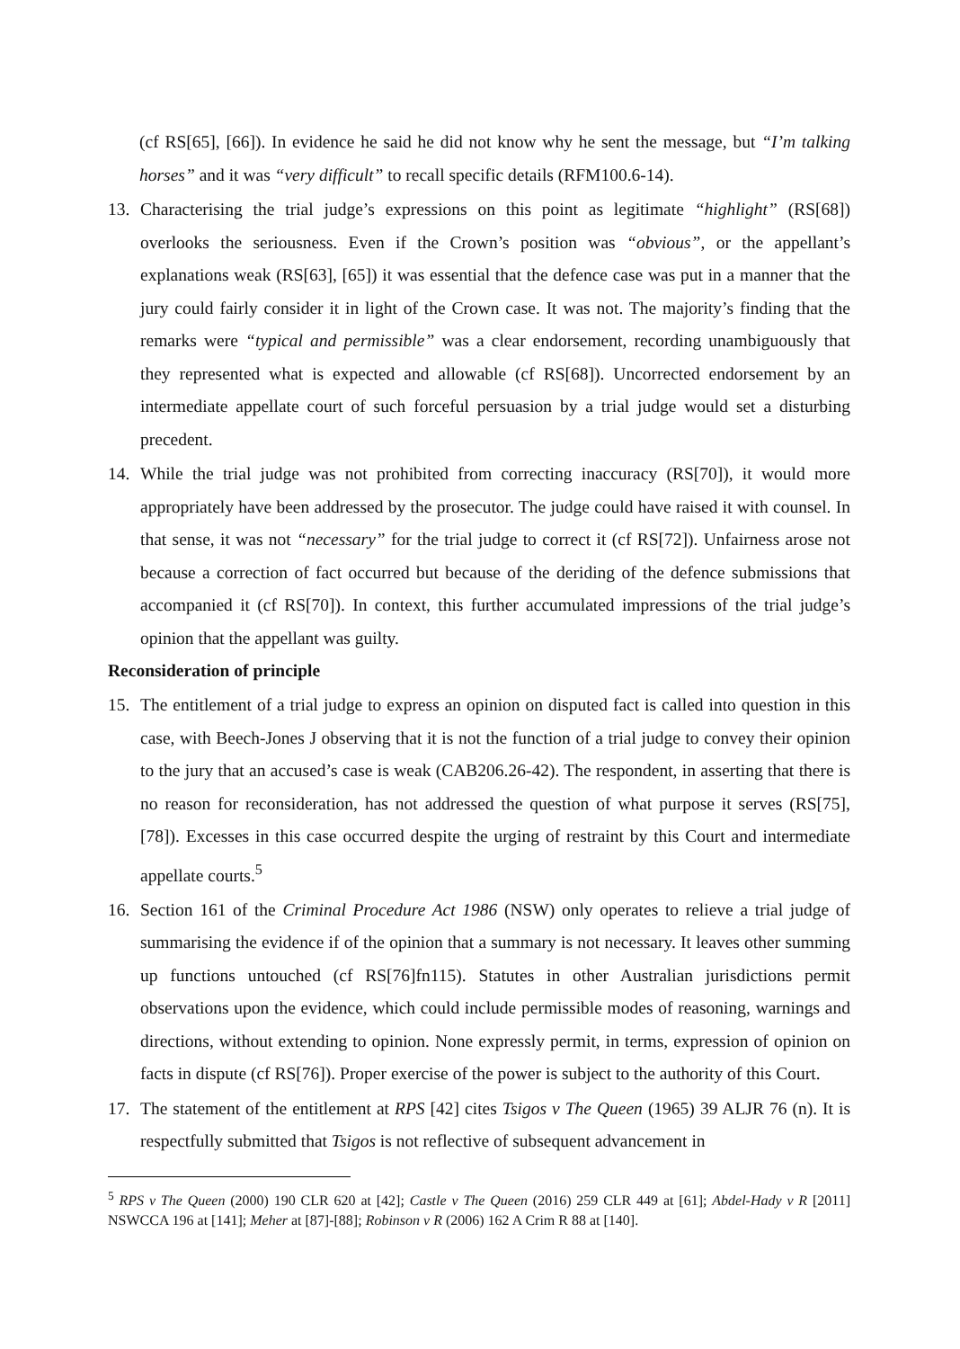(cf RS[65], [66]). In evidence he said he did not know why he sent the message, but “I’m talking horses” and it was “very difficult” to recall specific details (RFM100.6-14).
13. Characterising the trial judge’s expressions on this point as legitimate “highlight” (RS[68]) overlooks the seriousness. Even if the Crown’s position was “obvious”, or the appellant’s explanations weak (RS[63], [65]) it was essential that the defence case was put in a manner that the jury could fairly consider it in light of the Crown case. It was not. The majority’s finding that the remarks were “typical and permissible” was a clear endorsement, recording unambiguously that they represented what is expected and allowable (cf RS[68]). Uncorrected endorsement by an intermediate appellate court of such forceful persuasion by a trial judge would set a disturbing precedent.
14. While the trial judge was not prohibited from correcting inaccuracy (RS[70]), it would more appropriately have been addressed by the prosecutor. The judge could have raised it with counsel. In that sense, it was not “necessary” for the trial judge to correct it (cf RS[72]). Unfairness arose not because a correction of fact occurred but because of the deriding of the defence submissions that accompanied it (cf RS[70]). In context, this further accumulated impressions of the trial judge’s opinion that the appellant was guilty.
Reconsideration of principle
15. The entitlement of a trial judge to express an opinion on disputed fact is called into question in this case, with Beech-Jones J observing that it is not the function of a trial judge to convey their opinion to the jury that an accused’s case is weak (CAB206.26-42). The respondent, in asserting that there is no reason for reconsideration, has not addressed the question of what purpose it serves (RS[75], [78]). Excesses in this case occurred despite the urging of restraint by this Court and intermediate appellate courts.<sup>5</sup>
16. Section 161 of the Criminal Procedure Act 1986 (NSW) only operates to relieve a trial judge of summarising the evidence if of the opinion that a summary is not necessary. It leaves other summing up functions untouched (cf RS[76]fn115). Statutes in other Australian jurisdictions permit observations upon the evidence, which could include permissible modes of reasoning, warnings and directions, without extending to opinion. None expressly permit, in terms, expression of opinion on facts in dispute (cf RS[76]). Proper exercise of the power is subject to the authority of this Court.
17. The statement of the entitlement at RPS [42] cites Tsigos v The Queen (1965) 39 ALJR 76 (n). It is respectfully submitted that Tsigos is not reflective of subsequent advancement in
<sup>5</sup> RPS v The Queen (2000) 190 CLR 620 at [42]; Castle v The Queen (2016) 259 CLR 449 at [61]; Abdel-Hady v R [2011] NSWCCA 196 at [141]; Meher at [87]-[88]; Robinson v R (2006) 162 A Crim R 88 at [140].